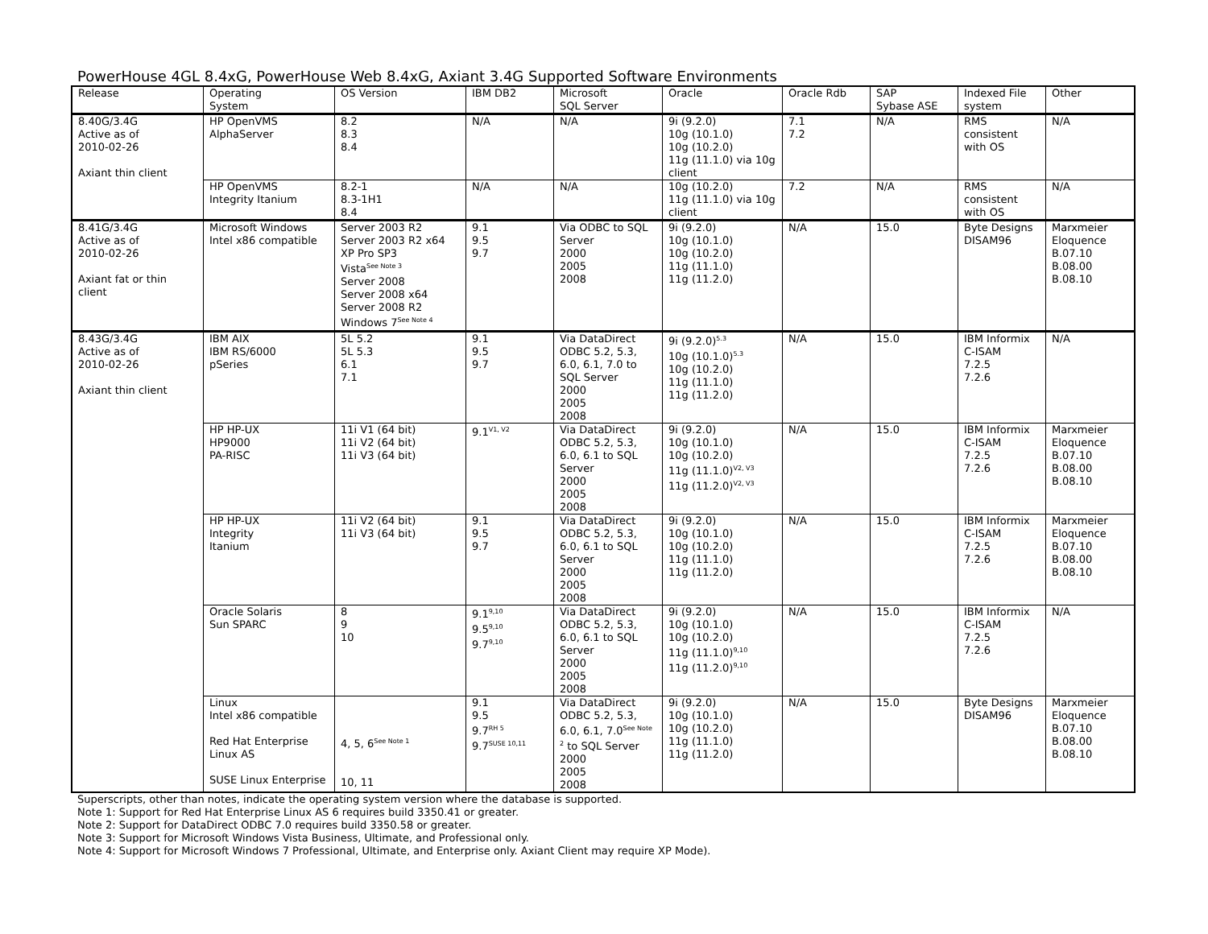PowerHouse 4GL 8.4xG, PowerHouse Web 8.4xG, Axiant 3.4G Supported Software Environments
| Release | Operating System | OS Version | IBM DB2 | Microsoft SQL Server | Oracle | Oracle Rdb | SAP Sybase ASE | Indexed File system | Other |
| 8.40G/3.4G Active as of 2010-02-26 Axiant thin client | HP OpenVMS AlphaServer | 8.2 8.3 8.4 | N/A | N/A | 9i (9.2.0) 10g (10.1.0) 10g (10.2.0) 11g (11.1.0) via 10g client | 7.1 7.2 | N/A | RMS consistent with OS | N/A |
| | HP OpenVMS Integrity Itanium | 8.2-1 8.3-1H1 8.4 | N/A | N/A | 10g (10.2.0) 11g (11.1.0) via 10g client | 7.2 | N/A | RMS consistent with OS | N/A |
| 8.41G/3.4G Active as of 2010-02-26 Axiant fat or thin client | Microsoft Windows Intel x86 compatible | Server 2003 R2 Server 2003 R2 x64 XP Pro SP3 Vista<sup>See Note 3</sup> Server 2008 Server 2008 x64 Server 2008 R2 Windows 7<sup>See Note 4</sup> | 9.1 9.5 9.7 | Via ODBC to SQL Server 2000 2005 2008 | 9i (9.2.0) 10g (10.1.0) 10g (10.2.0) 11g (11.1.0) 11g (11.2.0) | N/A | 15.0 | Byte Designs DISAM96 | Marxmeier Eloquence B.07.10 B.08.00 B.08.10 |
| 8.43G/3.4G Active as of 2010-02-26 Axiant thin client | IBM AIX IBM RS/6000 pSeries | 5L 5.2 5L 5.3 6.1 7.1 | 9.1 9.5 9.7 | Via DataDirect ODBC 5.2, 5.3, 6.0, 6.1, 7.0 to SQL Server 2000 2005 2008 | 9i (9.2.0)<sup>5.3</sup> 10g (10.1.0)<sup>5.3</sup> 10g (10.2.0) 11g (11.1.0) 11g (11.2.0) | N/A | 15.0 | IBM Informix C-ISAM 7.2.5 7.2.6 | N/A |
| | HP HP-UX HP9000 PA-RISC | 11i V1 (64 bit) 11i V2 (64 bit) 11i V3 (64 bit) | 9.1<sup>V1, V2</sup> | Via DataDirect ODBC 5.2, 5.3, 6.0, 6.1 to SQL Server 2000 2005 2008 | 9i (9.2.0) 10g (10.1.0) 10g (10.2.0) 11g (11.1.0)<sup>V2, V3</sup> 11g (11.2.0)<sup>V2, V3</sup> | N/A | 15.0 | IBM Informix C-ISAM 7.2.5 7.2.6 | Marxmeier Eloquence B.07.10 B.08.00 B.08.10 |
| | HP HP-UX Integrity Itanium | 11i V2 (64 bit) 11i V3 (64 bit) | 9.1 9.5 9.7 | Via DataDirect ODBC 5.2, 5.3, 6.0, 6.1 to SQL Server 2000 2005 2008 | 9i (9.2.0) 10g (10.1.0) 10g (10.2.0) 11g (11.1.0) 11g (11.2.0) | N/A | 15.0 | IBM Informix C-ISAM 7.2.5 7.2.6 | Marxmeier Eloquence B.07.10 B.08.00 B.08.10 |
| | Oracle Solaris Sun SPARC | 8 9 10 | 9.1<sup>9,10</sup> 9.5<sup>9,10</sup> 9.7<sup>9,10</sup> | Via DataDirect ODBC 5.2, 5.3, 6.0, 6.1 to SQL Server 2000 2005 2008 | 9i (9.2.0) 10g (10.1.0) 10g (10.2.0) 11g (11.1.0)<sup>9,10</sup> 11g (11.2.0)<sup>9,10</sup> | N/A | 15.0 | IBM Informix C-ISAM 7.2.5 7.2.6 | N/A |
| | Linux Intel x86 compatible Red Hat Enterprise Linux AS SUSE Linux Enterprise | 4, 5, 6<sup>See Note 1</sup> 10, 11 | 9.1 9.5 9.7<sup>RH 5</sup> 9.7<sup>SUSE 10,11</sup> | Via DataDirect ODBC 5.2, 5.3, 6.0, 6.1, 7.0<sup>See Note 2</sup> to SQL Server 2000 2005 2008 | 9i (9.2.0) 10g (10.1.0) 10g (10.2.0) 11g (11.1.0) 11g (11.2.0) | N/A | 15.0 | Byte Designs DISAM96 | Marxmeier Eloquence B.07.10 B.08.00 B.08.10 |
Superscripts, other than notes, indicate the operating system version where the database is supported.
Note 1: Support for Red Hat Enterprise Linux AS 6 requires build 3350.41 or greater.
Note 2: Support for DataDirect ODBC 7.0 requires build 3350.58 or greater.
Note 3: Support for Microsoft Windows Vista Business, Ultimate, and Professional only.
Note 4: Support for Microsoft Windows 7 Professional, Ultimate, and Enterprise only. Axiant Client may require XP Mode).